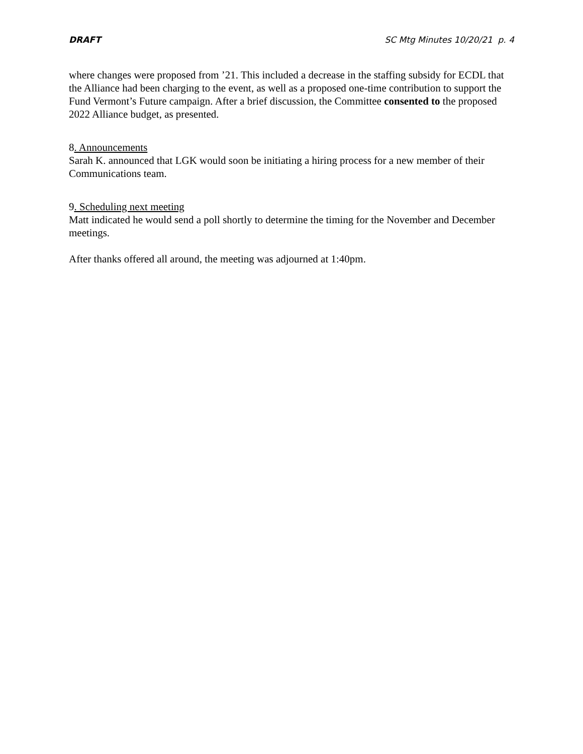DRAFT SC Mtg Minutes 10/20/21 p. 4
where changes were proposed from ’21. This included a decrease in the staffing subsidy for ECDL that the Alliance had been charging to the event, as well as a proposed one-time contribution to support the Fund Vermont’s Future campaign. After a brief discussion, the Committee consented to the proposed 2022 Alliance budget, as presented.
8. Announcements
Sarah K. announced that LGK would soon be initiating a hiring process for a new member of their Communications team.
9. Scheduling next meeting
Matt indicated he would send a poll shortly to determine the timing for the November and December meetings.
After thanks offered all around, the meeting was adjourned at 1:40pm.